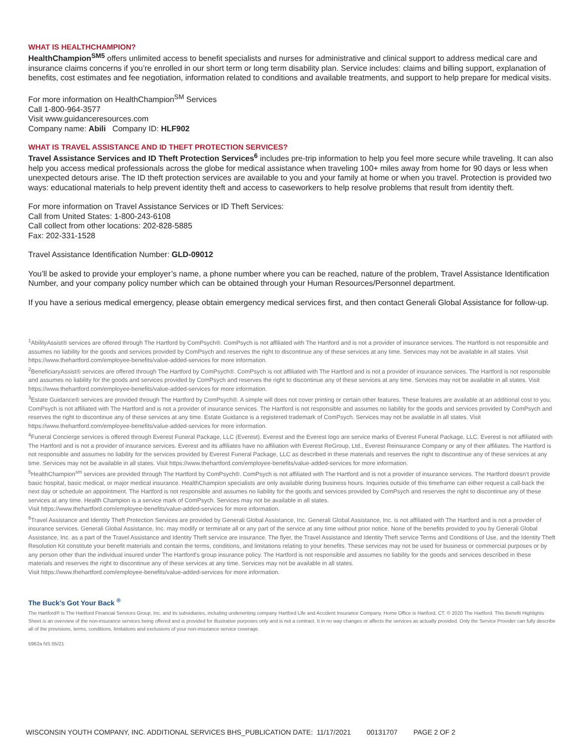WHAT IS HEALTHCHAMPION?
HealthChampion<sup>SM5</sup> offers unlimited access to benefit specialists and nurses for administrative and clinical support to address medical care and insurance claims concerns if you’re enrolled in our short term or long term disability plan. Service includes: claims and billing support, explanation of benefits, cost estimates and fee negotiation, information related to conditions and available treatments, and support to help prepare for medical visits.
For more information on HealthChampion<sup>SM</sup> Services
Call 1-800-964-3577
Visit www.guidanceresources.com
Company name: Abili Company ID: HLF902
WHAT IS TRAVEL ASSISTANCE AND ID THEFT PROTECTION SERVICES?
Travel Assistance Services and ID Theft Protection Services<sup>6</sup> includes pre-trip information to help you feel more secure while traveling. It can also help you access medical professionals across the globe for medical assistance when traveling 100+ miles away from home for 90 days or less when unexpected detours arise. The ID theft protection services are available to you and your family at home or when you travel. Protection is provided two ways: educational materials to help prevent identity theft and access to caseworkers to help resolve problems that result from identity theft.
For more information on Travel Assistance Services or ID Theft Services:
Call from United States: 1-800-243-6108
Call collect from other locations: 202-828-5885
Fax: 202-331-1528
Travel Assistance Identification Number: GLD-09012
You’ll be asked to provide your employer’s name, a phone number where you can be reached, nature of the problem, Travel Assistance Identification Number, and your company policy number which can be obtained through your Human Resources/Personnel department.
If you have a serious medical emergency, please obtain emergency medical services first, and then contact Generali Global Assistance for follow-up.
<sup>1</sup> AbilityAssist® services are offered through The Hartford by ComPsych®. ComPsych is not affiliated with The Hartford and is not a provider of insurance services. The Hartford is not responsible and assumes no liability for the goods and services provided by ComPsych and reserves the right to discontinue any of these services at any time. Services may not be available in all states. Visit https://www.thehartford.com/employee-benefits/value-added-services for more information.
<sup>2</sup> BeneficiaryAssist® services are offered through The Hartford by ComPsych®. ComPsych is not affiliated with The Hartford and is not a provider of insurance services. The Hartford is not responsible and assumes no liability for the goods and services provided by ComPsych and reserves the right to discontinue any of these services at any time. Services may not be available in all states. Visit https://www.thehartford.com/employee-benefits/value-added-services for more information.
<sup>3</sup> Estate Guidance® services are provided through The Hartford by ComPsych®. A simple will does not cover printing or certain other features. These features are available at an additional cost to you. ComPsych is not affiliated with The Hartford and is not a provider of insurance services. The Hartford is not responsible and assumes no liability for the goods and services provided by ComPsych and reserves the right to discontinue any of these services at any time. Estate Guidance is a registered trademark of ComPsych. Services may not be available in all states. Visit https://www.thehartford.com/employee-benefits/value-added-services for more information.
<sup>4</sup> Funeral Concierge services is offered through Everest Funeral Package, LLC (Everest). Everest and the Everest logo are service marks of Everest Funeral Package, LLC. Everest is not affiliated with The Hartford and is not a provider of insurance services. Everest and its affiliates have no affiliation with Everest ReGroup, Ltd., Everest Reinsurance Company or any of their affiliates. The Hartford is not responsible and assumes no liability for the services provided by Everest Funeral Package, LLC as described in these materials and reserves the right to discontinue any of these services at any time. Services may not be available in all states. Visit https://www.thehartford.com/employee-benefits/value-added-services for more information.
<sup>5</sup> HealthChampion<sup>sm</sup> services are provided through The Hartford by ComPsych®. ComPsych is not affiliated with The Hartford and is not a provider of insurance services. The Hartford doesn’t provide basic hospital, basic medical, or major medical insurance. HealthChampion specialists are only available during business hours. Inquiries outside of this timeframe can either request a call-back the next day or schedule an appointment. The Hartford is not responsible and assumes no liability for the goods and services provided by ComPsych and reserves the right to discontinue any of these services at any time. Health Champion is a service mark of ComPsych. Services may not be available in all states.
Visit https://www.thehartford.com/employee-benefits/value-added-services for more information.
<sup>6</sup> Travel Assistance and Identity Theft Protection Services are provided by Generali Global Assistance, Inc. Generali Global Assistance, Inc. is not affiliated with The Hartford and is not a provider of insurance services. Generali Global Assistance, Inc. may modify or terminate all or any part of the service at any time without prior notice. None of the benefits provided to you by Generali Global Assistance, Inc. as a part of the Travel Assistance and Identity Theft service are insurance. The flyer, the Travel Assistance and Identity Theft service Terms and Conditions of Use, and the Identity Theft Resolution Kit constitute your benefit materials and contain the terms, conditions, and limitations relating to your benefits. These services may not be used for business or commercial purposes or by any person other than the individual insured under The Hartford’s group insurance policy. The Hartford is not responsible and assumes no liability for the goods and services described in these materials and reserves the right to discontinue any of these services at any time. Services may not be available in all states.
Visit https://www.thehartford.com/employee-benefits/value-added-services for more information.
The Buck’s Got Your Back <sup>®</sup>
The Hartford® is The Hartford Financial Services Group, Inc. and its subsidiaries, including underwriting company Hartford Life and Accident Insurance Company. Home Office is Hartford, CT. © 2020 The Hartford. This Benefit Highlights Sheet is an overview of the non-insurance services being offered and is provided for illustrative purposes only and is not a contract. It in no way changes or affects the services as actually provided. Only the Service Provider can fully describe all of the provisions, terms, conditions, limitations and exclusions of your non-insurance service coverage.
5962a NS 05/21
WISCONSIN YOUTH COMPANY, INC. ADDITIONAL SERVICES BHS_PUBLICATION DATE: 11/17/2021 00131707 PAGE 2 OF 2